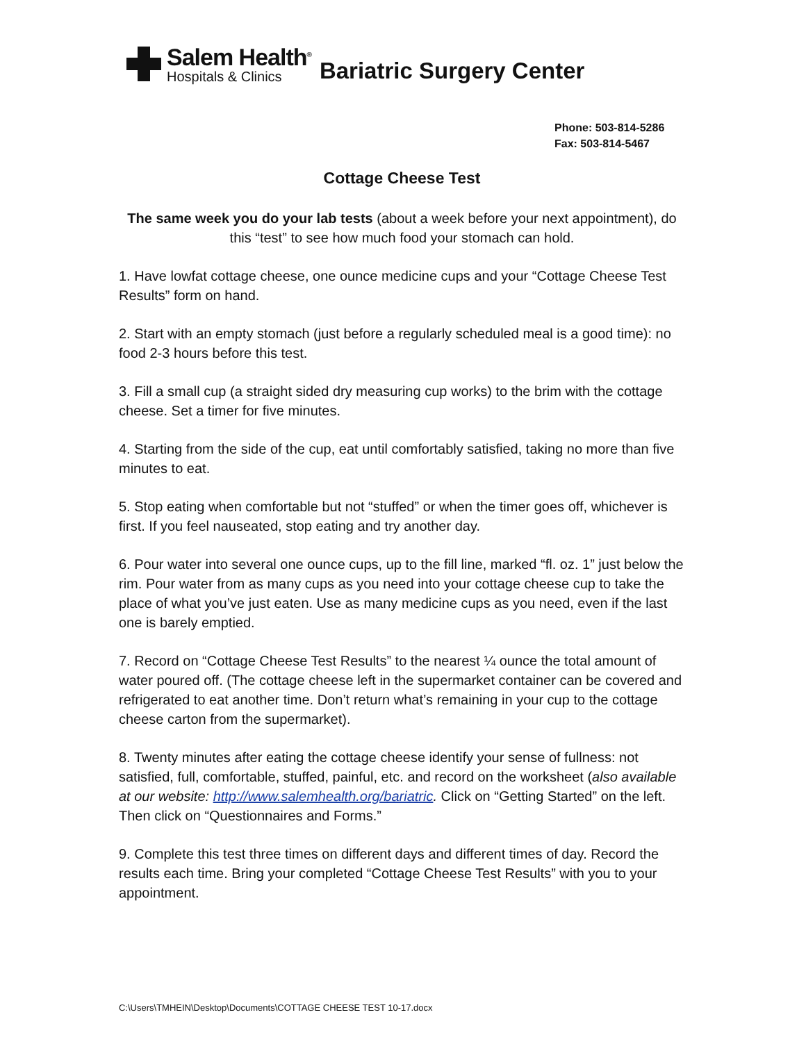Salem Health<sup>®</sup>
Hospitals & Clinics
Bariatric Surgery Center
Phone: 503-814-5286
Fax: 503-814-5467
Cottage Cheese Test
The same week you do your lab tests (about a week before your next appointment), do this “test” to see how much food your stomach can hold.
1. Have lowfat cottage cheese, one ounce medicine cups and your “Cottage Cheese Test Results” form on hand.
2. Start with an empty stomach (just before a regularly scheduled meal is a good time): no food 2-3 hours before this test.
3. Fill a small cup (a straight sided dry measuring cup works) to the brim with the cottage cheese. Set a timer for five minutes.
4. Starting from the side of the cup, eat until comfortably satisfied, taking no more than five minutes to eat.
5. Stop eating when comfortable but not “stuffed” or when the timer goes off, whichever is first. If you feel nauseated, stop eating and try another day.
6. Pour water into several one ounce cups, up to the fill line, marked “fl. oz. 1” just below the rim. Pour water from as many cups as you need into your cottage cheese cup to take the place of what you’ve just eaten. Use as many medicine cups as you need, even if the last one is barely emptied.
7. Record on “Cottage Cheese Test Results” to the nearest ¼ ounce the total amount of water poured off. (The cottage cheese left in the supermarket container can be covered and refrigerated to eat another time. Don’t return what’s remaining in your cup to the cottage cheese carton from the supermarket).
8. Twenty minutes after eating the cottage cheese identify your sense of fullness: not satisfied, full, comfortable, stuffed, painful, etc. and record on the worksheet (also available at our website: http://www.salemhealth.org/bariatric. Click on “Getting Started” on the left. Then click on “Questionnaires and Forms.”
9. Complete this test three times on different days and different times of day. Record the results each time. Bring your completed “Cottage Cheese Test Results” with you to your appointment.
C:\Users\TMHEIN\Desktop\Documents\COTTAGE CHEESE TEST 10-17.docx